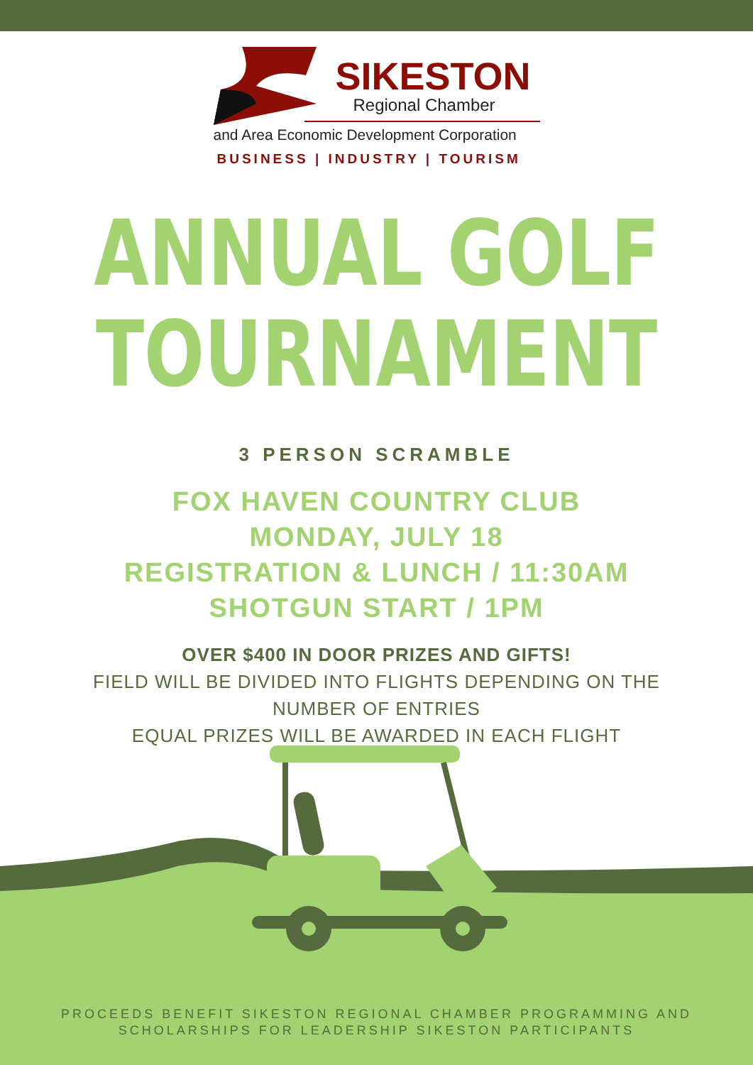SIKESTON
Regional Chamber
and Area Economic Development Corporation
BUSINESS | INDUSTRY | TOURISM
ANNUAL GOLF
TOURNAMENT
3 PERSON SCRAMBLE
FOX HAVEN COUNTRY CLUB
MONDAY, JULY 18
REGISTRATION & LUNCH / 11:30AM
SHOTGUN START / 1PM
OVER $400 IN DOOR PRIZES AND GIFTS!
FIELD WILL BE DIVIDED INTO FLIGHTS DEPENDING ON THE
NUMBER OF ENTRIES
EQUAL PRIZES WILL BE AWARDED IN EACH FLIGHT
PROCEEDS BENEFIT SIKESTON REGIONAL CHAMBER PROGRAMMING AND
SCHOLARSHIPS FOR LEADERSHIP SIKESTON PARTICIPANTS